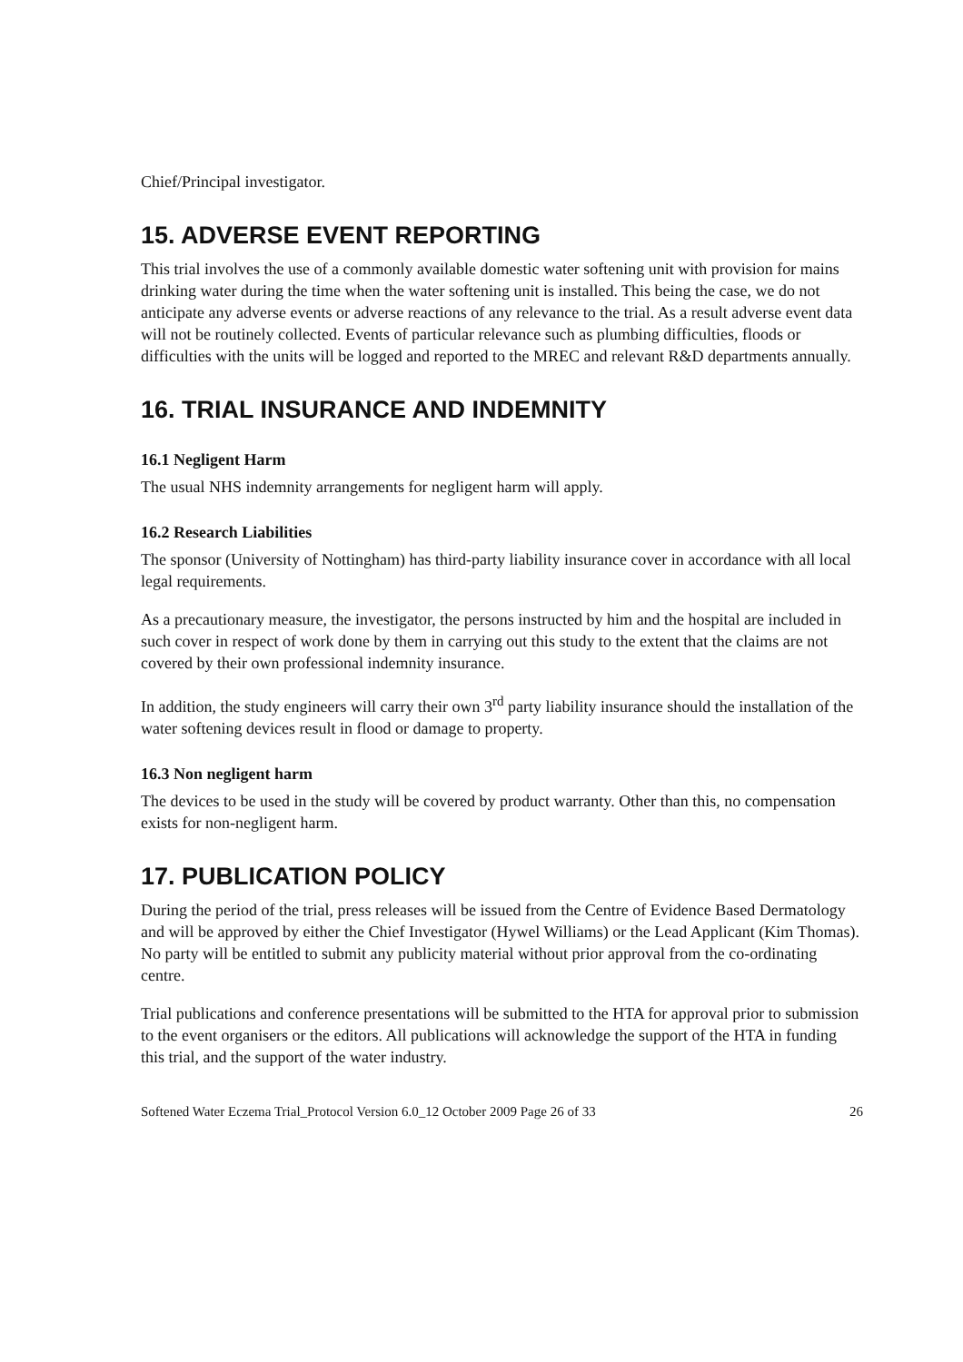Chief/Principal investigator.
15. ADVERSE EVENT REPORTING
This trial involves the use of a commonly available domestic water softening unit with provision for mains drinking water during the time when the water softening unit is installed. This being the case, we do not anticipate any adverse events or adverse reactions of any relevance to the trial. As a result adverse event data will not be routinely collected. Events of particular relevance such as plumbing difficulties, floods or difficulties with the units will be logged and reported to the MREC and relevant R&D departments annually.
16. TRIAL INSURANCE AND INDEMNITY
16.1 Negligent Harm
The usual NHS indemnity arrangements for negligent harm will apply.
16.2 Research Liabilities
The sponsor (University of Nottingham) has third-party liability insurance cover in accordance with all local legal requirements.
As a precautionary measure, the investigator, the persons instructed by him and the hospital are included in such cover in respect of work done by them in carrying out this study to the extent that the claims are not covered by their own professional indemnity insurance.
In addition, the study engineers will carry their own 3<sup>rd</sup> party liability insurance should the installation of the water softening devices result in flood or damage to property.
16.3 Non negligent harm
The devices to be used in the study will be covered by product warranty. Other than this, no compensation exists for non-negligent harm.
17. PUBLICATION POLICY
During the period of the trial, press releases will be issued from the Centre of Evidence Based Dermatology and will be approved by either the Chief Investigator (Hywel Williams) or the Lead Applicant (Kim Thomas). No party will be entitled to submit any publicity material without prior approval from the co-ordinating centre.
Trial publications and conference presentations will be submitted to the HTA for approval prior to submission to the event organisers or the editors. All publications will acknowledge the support of the HTA in funding this trial, and the support of the water industry.
Softened Water Eczema Trial_Protocol Version 6.0_12 October 2009 Page 26 of 33 26